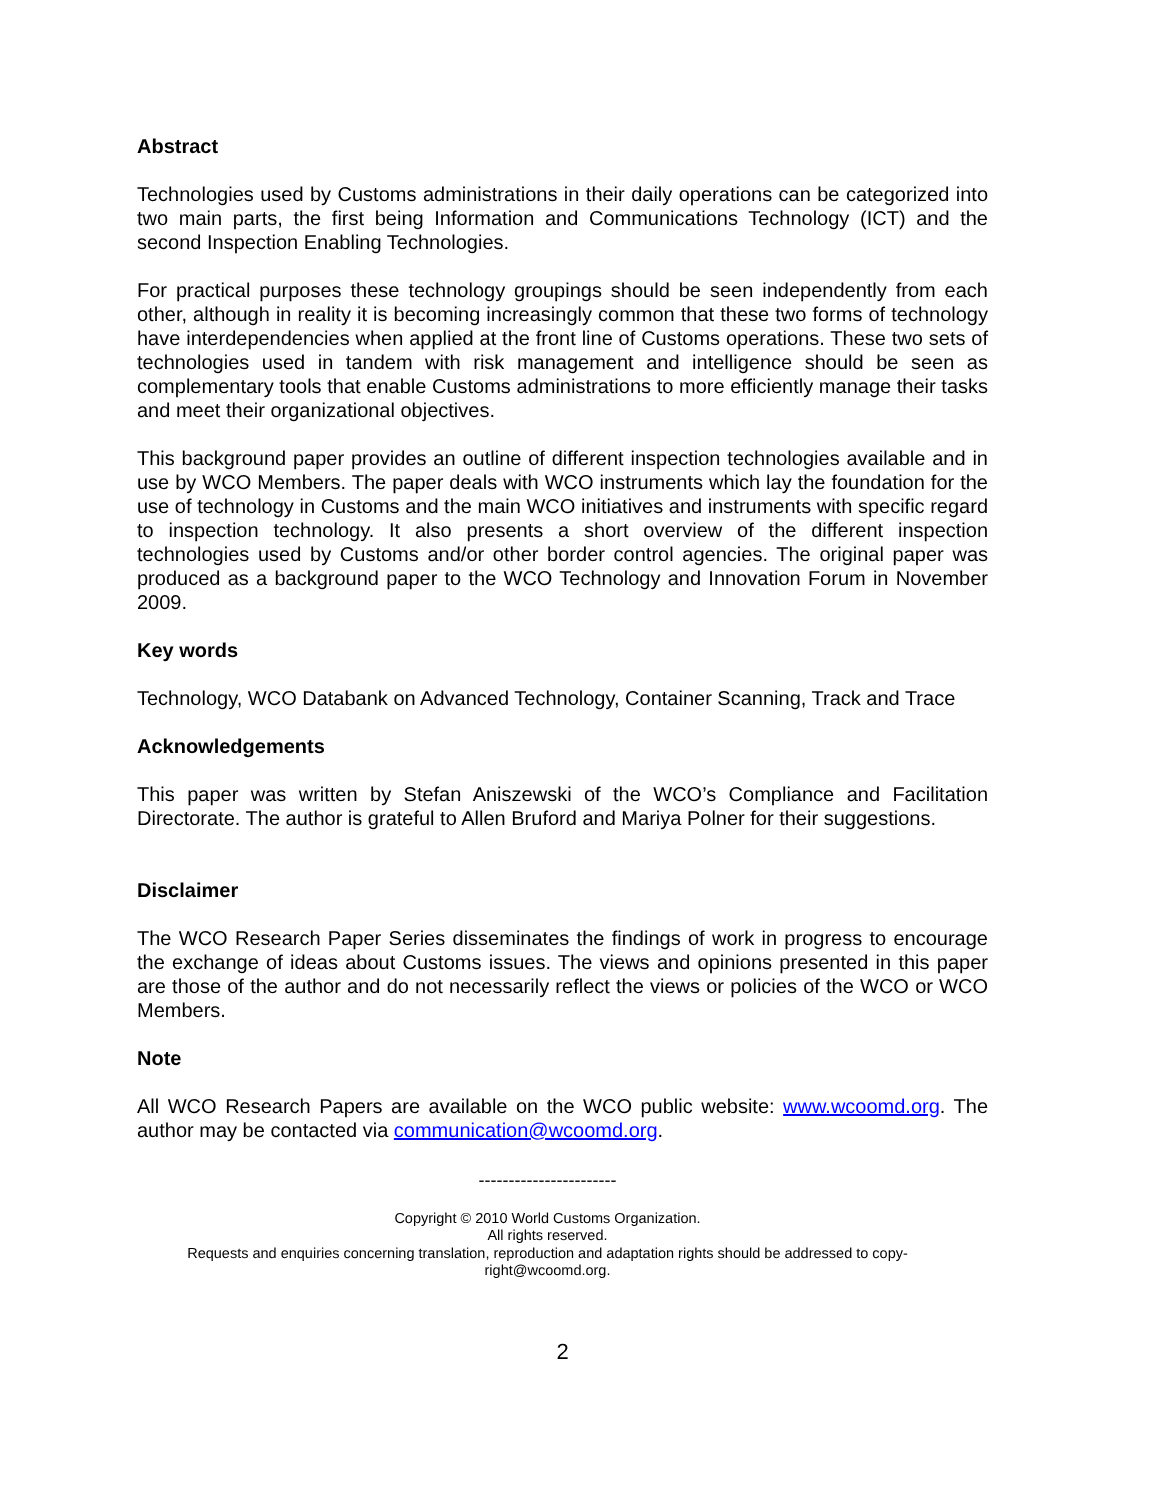Abstract
Technologies used by Customs administrations in their daily operations can be categorized into two main parts, the first being Information and Communications Technology (ICT) and the second Inspection Enabling Technologies.
For practical purposes these technology groupings should be seen independently from each other, although in reality it is becoming increasingly common that these two forms of technology have interdependencies when applied at the front line of Customs operations. These two sets of technologies used in tandem with risk management and intelligence should be seen as complementary tools that enable Customs administrations to more efficiently manage their tasks and meet their organizational objectives.
This background paper provides an outline of different inspection technologies available and in use by WCO Members. The paper deals with WCO instruments which lay the foundation for the use of technology in Customs and the main WCO initiatives and instruments with specific regard to inspection technology. It also presents a short overview of the different inspection technologies used by Customs and/or other border control agencies. The original paper was produced as a background paper to the WCO Technology and Innovation Forum in November 2009.
Key words
Technology, WCO Databank on Advanced Technology, Container Scanning, Track and Trace
Acknowledgements
This paper was written by Stefan Aniszewski of the WCO’s Compliance and Facilitation Directorate. The author is grateful to Allen Bruford and Mariya Polner for their suggestions.
Disclaimer
The WCO Research Paper Series disseminates the findings of work in progress to encourage the exchange of ideas about Customs issues. The views and opinions presented in this paper are those of the author and do not necessarily reflect the views or policies of the WCO or WCO Members.
Note
All WCO Research Papers are available on the WCO public website: www.wcoomd.org. The author may be contacted via communication@wcoomd.org.
-----------------------
Copyright © 2010 World Customs Organization.
All rights reserved.
Requests and enquiries concerning translation, reproduction and adaptation rights should be addressed to copy-
right@wcoomd.org.
2